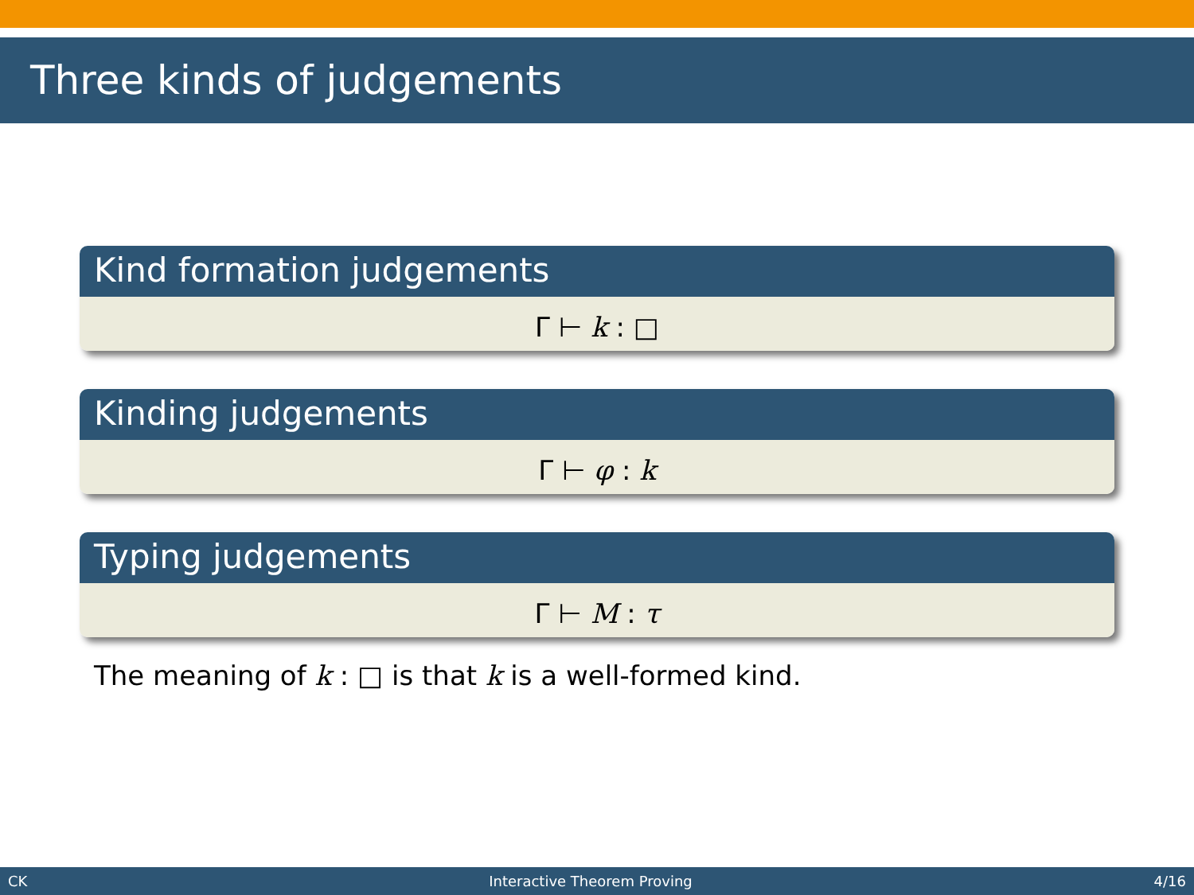Three kinds of judgements
Kind formation judgements
Γ ⊢ k : □
Kinding judgements
Γ ⊢ φ : k
Typing judgements
Γ ⊢ M : τ
The meaning of k : □ is that k is a well-formed kind.
CK Interactive Theorem Proving 4/16